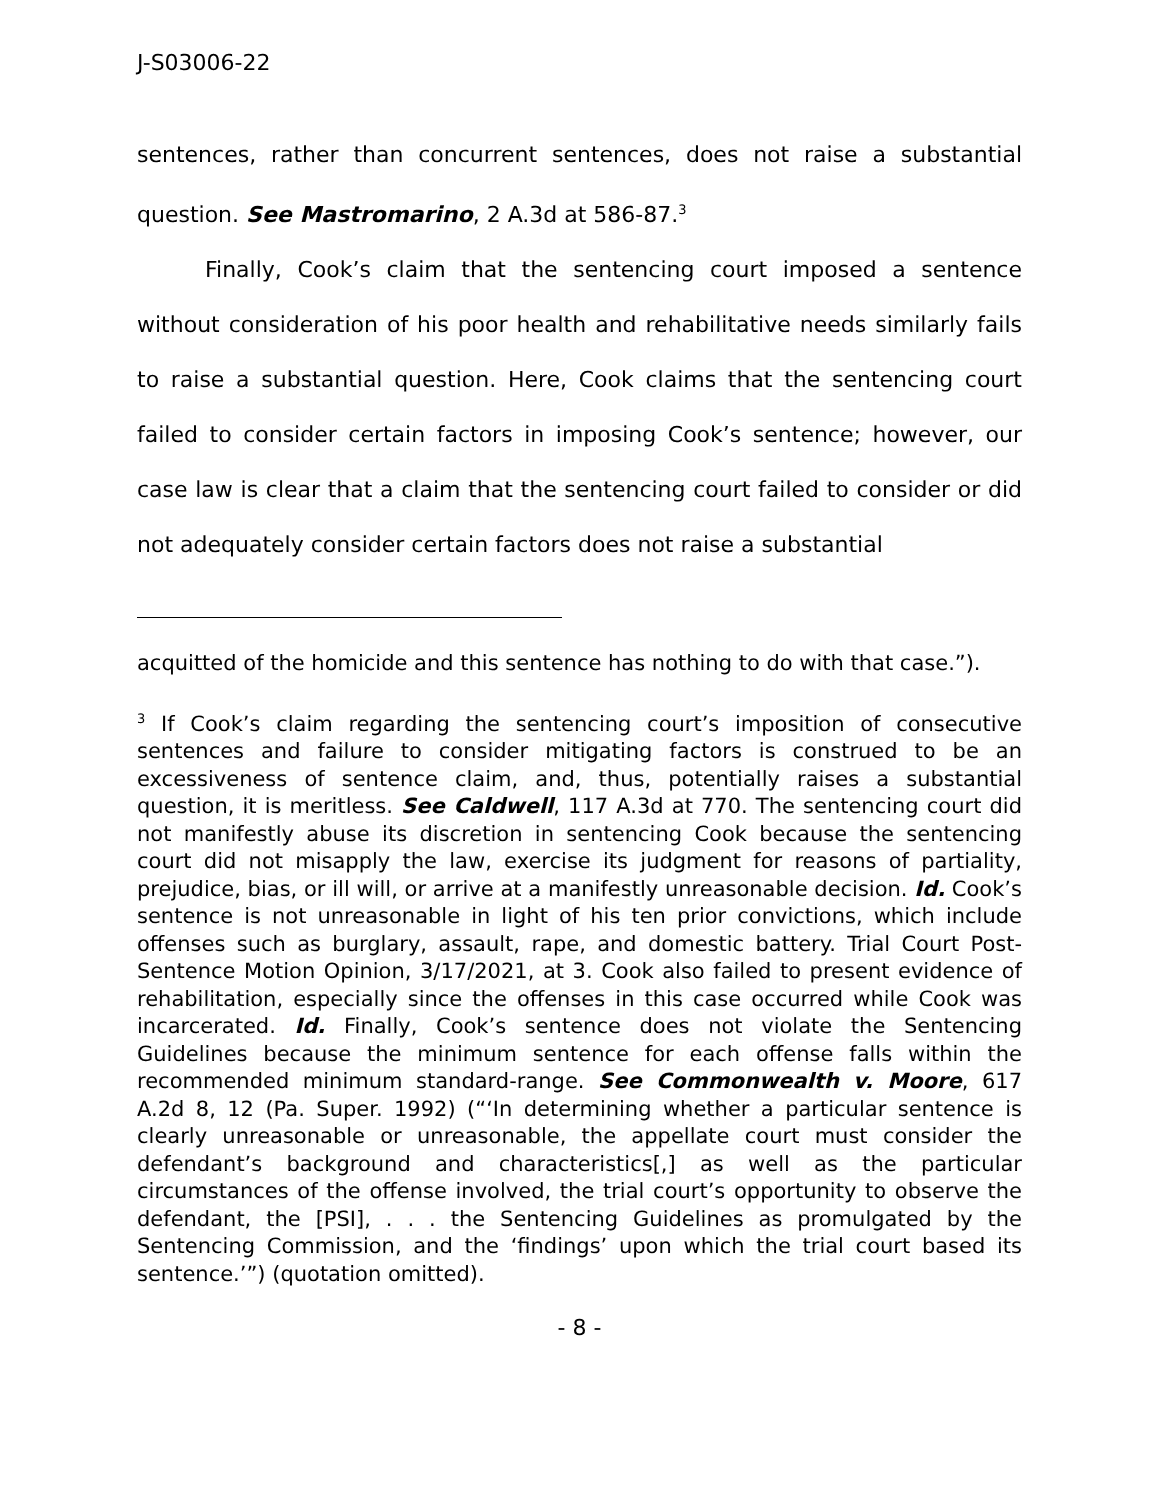J-S03006-22
sentences, rather than concurrent sentences, does not raise a substantial question. See Mastromarino, 2 A.3d at 586-87.<sup>3</sup>
Finally, Cook’s claim that the sentencing court imposed a sentence without consideration of his poor health and rehabilitative needs similarly fails to raise a substantial question. Here, Cook claims that the sentencing court failed to consider certain factors in imposing Cook’s sentence; however, our case law is clear that a claim that the sentencing court failed to consider or did not adequately consider certain factors does not raise a substantial
acquitted of the homicide and this sentence has nothing to do with that case.”).
<sup>3</sup> If Cook’s claim regarding the sentencing court’s imposition of consecutive sentences and failure to consider mitigating factors is construed to be an excessiveness of sentence claim, and, thus, potentially raises a substantial question, it is meritless. See Caldwell, 117 A.3d at 770. The sentencing court did not manifestly abuse its discretion in sentencing Cook because the sentencing court did not misapply the law, exercise its judgment for reasons of partiality, prejudice, bias, or ill will, or arrive at a manifestly unreasonable decision. Id. Cook’s sentence is not unreasonable in light of his ten prior convictions, which include offenses such as burglary, assault, rape, and domestic battery. Trial Court Post-Sentence Motion Opinion, 3/17/2021, at 3. Cook also failed to present evidence of rehabilitation, especially since the offenses in this case occurred while Cook was incarcerated. Id. Finally, Cook’s sentence does not violate the Sentencing Guidelines because the minimum sentence for each offense falls within the recommended minimum standard-range. See Commonwealth v. Moore, 617 A.2d 8, 12 (Pa. Super. 1992) (“‘In determining whether a particular sentence is clearly unreasonable or unreasonable, the appellate court must consider the defendant’s background and characteristics[,] as well as the particular circumstances of the offense involved, the trial court’s opportunity to observe the defendant, the [PSI], . . . the Sentencing Guidelines as promulgated by the Sentencing Commission, and the ‘findings’ upon which the trial court based its sentence.’”) (quotation omitted).
- 8 -